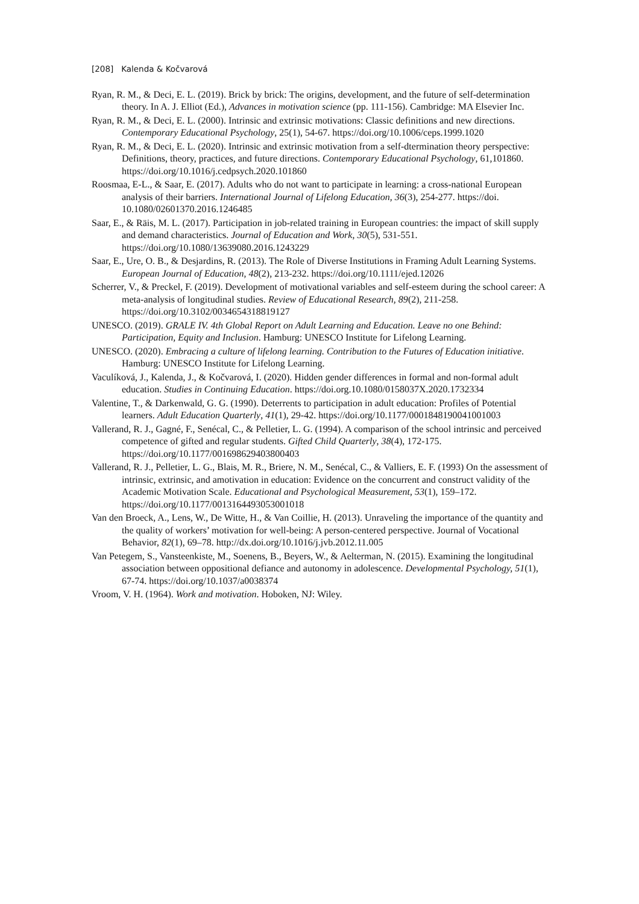[208] Kalenda & Kočvarová
Ryan, R. M., & Deci, E. L. (2019). Brick by brick: The origins, development, and the future of self-determination theory. In A. J. Elliot (Ed.), Advances in motivation science (pp. 111-156). Cambridge: MA Elsevier Inc.
Ryan, R. M., & Deci, E. L. (2000). Intrinsic and extrinsic motivations: Classic definitions and new directions. Contemporary Educational Psychology, 25(1), 54-67. https://doi.org/10.1006/ceps.1999.1020
Ryan, R. M., & Deci, E. L. (2020). Intrinsic and extrinsic motivation from a self-dtermination theory perspective: Definitions, theory, practices, and future directions. Contemporary Educational Psychology, 61,101860. https://doi.org/10.1016/j.cedpsych.2020.101860
Roosmaa, E-L., & Saar, E. (2017). Adults who do not want to participate in learning: a cross-national European analysis of their barriers. International Journal of Lifelong Education, 36(3), 254-277. https://doi. 10.1080/02601370.2016.1246485
Saar, E., & Räis, M. L. (2017). Participation in job-related training in European countries: the impact of skill supply and demand characteristics. Journal of Education and Work, 30(5), 531-551. https://doi.org/10.1080/13639080.2016.1243229
Saar, E., Ure, O. B., & Desjardins, R. (2013). The Role of Diverse Institutions in Framing Adult Learning Systems. European Journal of Education, 48(2), 213-232. https://doi.org/10.1111/ejed.12026
Scherrer, V., & Preckel, F. (2019). Development of motivational variables and self-esteem during the school career: A meta-analysis of longitudinal studies. Review of Educational Research, 89(2), 211-258. https://doi.org/10.3102/0034654318819127
UNESCO. (2019). GRALE IV. 4th Global Report on Adult Learning and Education. Leave no one Behind: Participation, Equity and Inclusion. Hamburg: UNESCO Institute for Lifelong Learning.
UNESCO. (2020). Embracing a culture of lifelong learning. Contribution to the Futures of Education initiative. Hamburg: UNESCO Institute for Lifelong Learning.
Vaculíková, J., Kalenda, J., & Kočvarová, I. (2020). Hidden gender differences in formal and non-formal adult education. Studies in Continuing Education. https://doi.org.10.1080/0158037X.2020.1732334
Valentine, T., & Darkenwald, G. G. (1990). Deterrents to participation in adult education: Profiles of Potential learners. Adult Education Quarterly, 41(1), 29-42. https://doi.org/10.1177/0001848190041001003
Vallerand, R. J., Gagné, F., Senécal, C., & Pelletier, L. G. (1994). A comparison of the school intrinsic and perceived competence of gifted and regular students. Gifted Child Quarterly, 38(4), 172-175. https://doi.org/10.1177/001698629403800403
Vallerand, R. J., Pelletier, L. G., Blais, M. R., Briere, N. M., Senécal, C., & Valliers, E. F. (1993) On the assessment of intrinsic, extrinsic, and amotivation in education: Evidence on the concurrent and construct validity of the Academic Motivation Scale. Educational and Psychological Measurement, 53(1), 159–172. https://doi.org/10.1177/0013164493053001018
Van den Broeck, A., Lens, W., De Witte, H., & Van Coillie, H. (2013). Unraveling the importance of the quantity and the quality of workers’ motivation for well-being: A person-centered perspective. Journal of Vocational Behavior, 82(1), 69–78. http://dx.doi.org/10.1016/j.jvb.2012.11.005
Van Petegem, S., Vansteenkiste, M., Soenens, B., Beyers, W., & Aelterman, N. (2015). Examining the longitudinal association between oppositional defiance and autonomy in adolescence. Developmental Psychology, 51(1), 67-74. https://doi.org/10.1037/a0038374
Vroom, V. H. (1964). Work and motivation. Hoboken, NJ: Wiley.